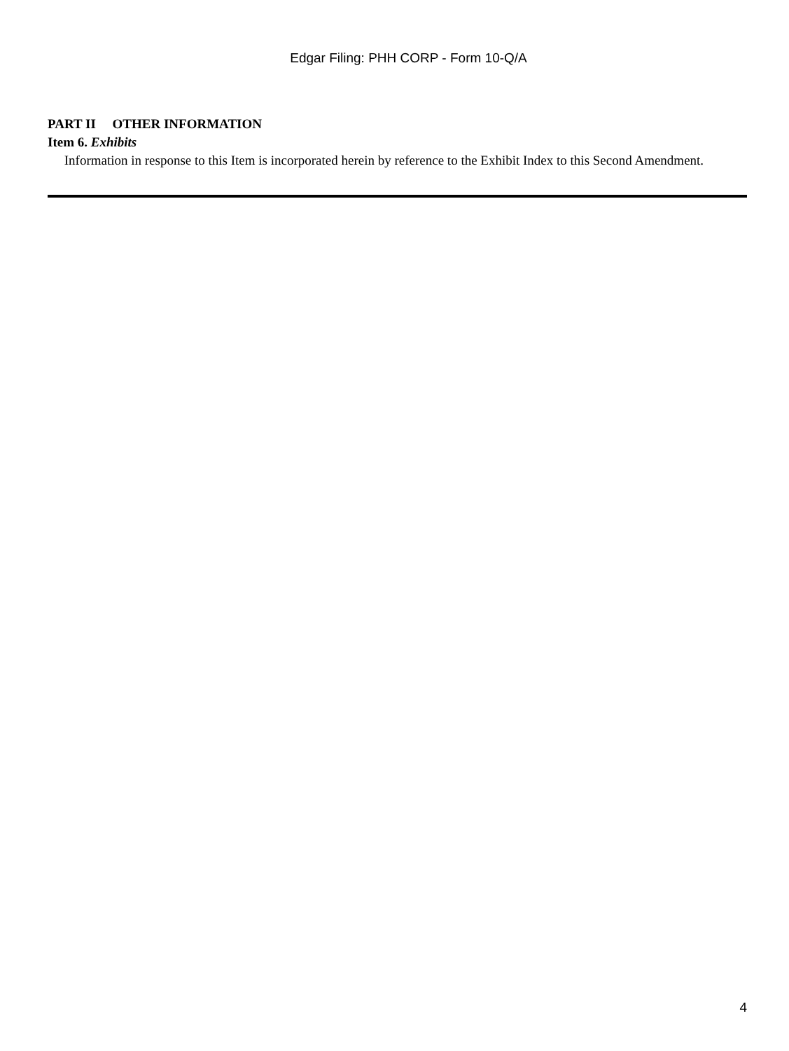Edgar Filing: PHH CORP - Form 10-Q/A
PART II OTHER INFORMATION
Item 6. Exhibits
Information in response to this Item is incorporated herein by reference to the Exhibit Index to this Second Amendment.
4